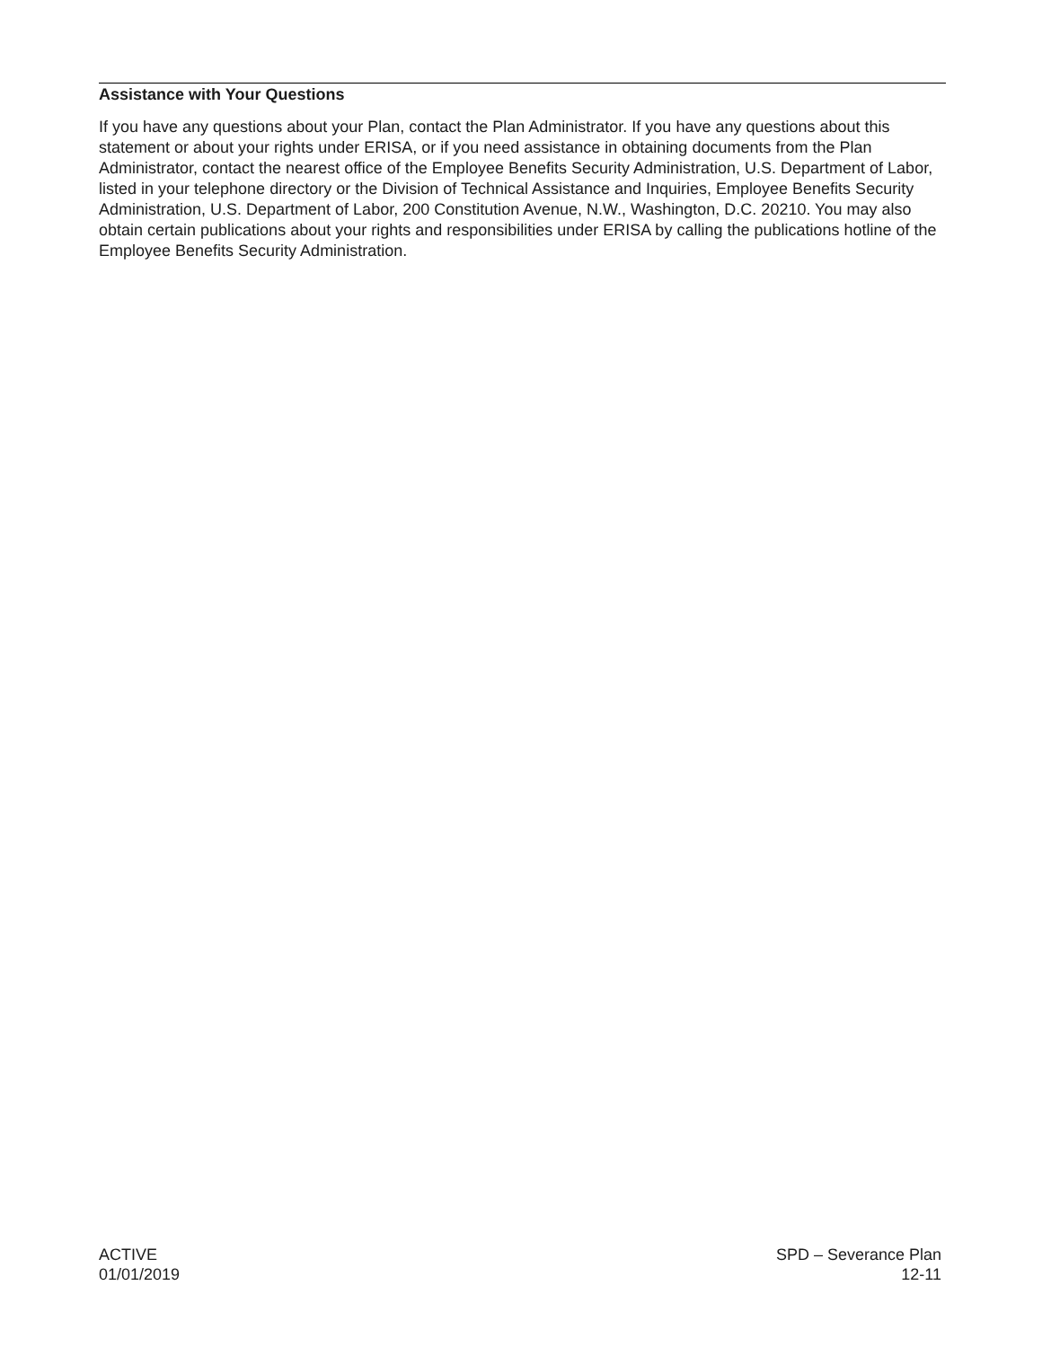Assistance with Your Questions
If you have any questions about your Plan, contact the Plan Administrator. If you have any questions about this statement or about your rights under ERISA, or if you need assistance in obtaining documents from the Plan Administrator, contact the nearest office of the Employee Benefits Security Administration, U.S. Department of Labor, listed in your telephone directory or the Division of Technical Assistance and Inquiries, Employee Benefits Security Administration, U.S. Department of Labor, 200 Constitution Avenue, N.W., Washington, D.C. 20210. You may also obtain certain publications about your rights and responsibilities under ERISA by calling the publications hotline of the Employee Benefits Security Administration.
ACTIVE
01/01/2019
SPD – Severance Plan
12-11